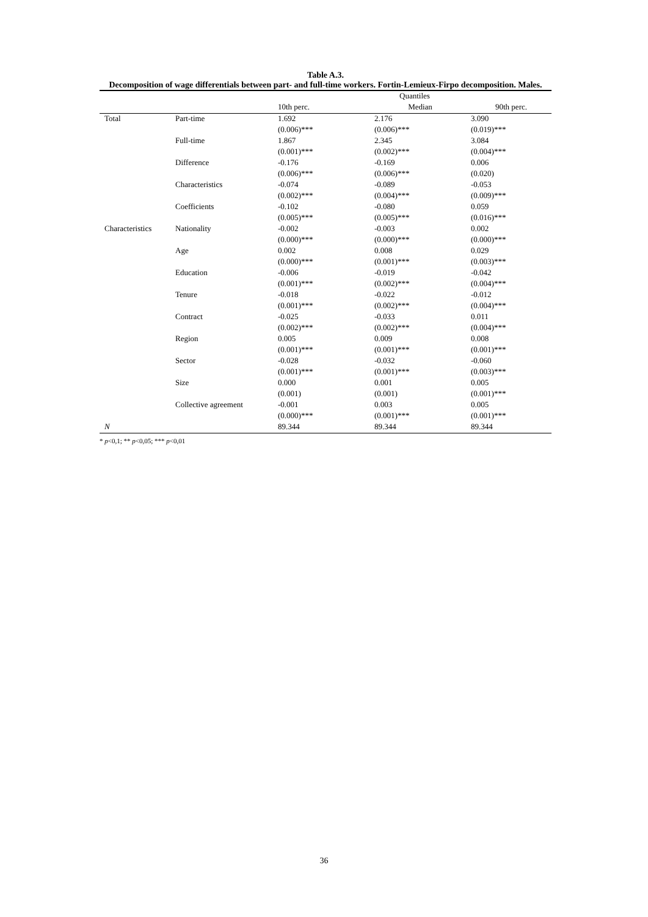Table A.3.
Decomposition of wage differentials between part- and full-time workers. Fortin-Lemieux-Firpo decomposition. Males.
| | | Quantiles | | |
| --- | --- | --- | --- | --- |
| | | 10th perc. | Median | 90th perc. |
| Total | Part-time | 1.692 | 2.176 | 3.090 |
| | | (0.006)*** | (0.006)*** | (0.019)*** |
| | Full-time | 1.867 | 2.345 | 3.084 |
| | | (0.001)*** | (0.002)*** | (0.004)*** |
| | Difference | -0.176 | -0.169 | 0.006 |
| | | (0.006)*** | (0.006)*** | (0.020) |
| | Characteristics | -0.074 | -0.089 | -0.053 |
| | | (0.002)*** | (0.004)*** | (0.009)*** |
| | Coefficients | -0.102 | -0.080 | 0.059 |
| | | (0.005)*** | (0.005)*** | (0.016)*** |
| Characteristics | Nationality | -0.002 | -0.003 | 0.002 |
| | | (0.000)*** | (0.000)*** | (0.000)*** |
| | Age | 0.002 | 0.008 | 0.029 |
| | | (0.000)*** | (0.001)*** | (0.003)*** |
| | Education | -0.006 | -0.019 | -0.042 |
| | | (0.001)*** | (0.002)*** | (0.004)*** |
| | Tenure | -0.018 | -0.022 | -0.012 |
| | | (0.001)*** | (0.002)*** | (0.004)*** |
| | Contract | -0.025 | -0.033 | 0.011 |
| | | (0.002)*** | (0.002)*** | (0.004)*** |
| | Region | 0.005 | 0.009 | 0.008 |
| | | (0.001)*** | (0.001)*** | (0.001)*** |
| | Sector | -0.028 | -0.032 | -0.060 |
| | | (0.001)*** | (0.001)*** | (0.003)*** |
| | Size | 0.000 | 0.001 | 0.005 |
| | | (0.001) | (0.001) | (0.001)*** |
| | Collective agreement | -0.001 | 0.003 | 0.005 |
| | | (0.000)*** | (0.001)*** | (0.001)*** |
| N | | 89.344 | 89.344 | 89.344 |
* p<0,1; ** p<0,05; *** p<0,01
36